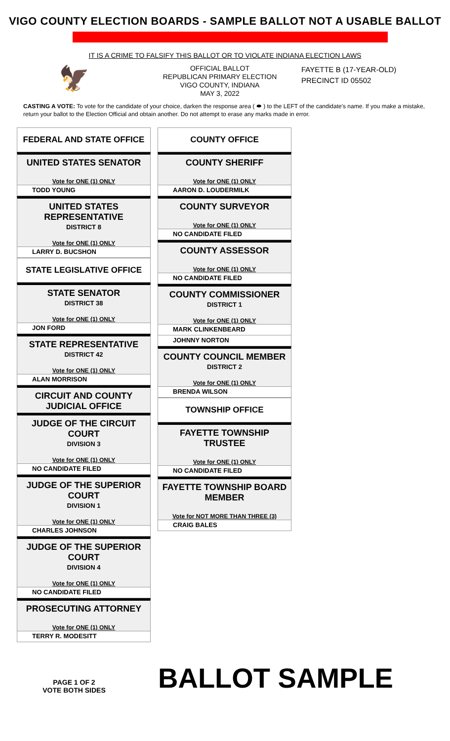VIGO COUNTY ELECTION BOARDS - SAMPLE BALLOT NOT A USABLE BALLOT
IT IS A CRIME TO FALSIFY THIS BALLOT OR TO VIOLATE INDIANA ELECTION LAWS
🦅
OFFICIAL BALLOT
REPUBLICAN PRIMARY ELECTION
VIGO COUNTY, INDIANA
MAY 3, 2022
FAYETTE B (17-YEAR-OLD)
PRECINCT ID 05502
CASTING A VOTE: To vote for the candidate of your choice, darken the response area ( ⬬ ) to the LEFT of the candidate's name. If you make a mistake, return your ballot to the Election Official and obtain another. Do not attempt to erase any marks made in error.
FEDERAL AND STATE OFFICE
UNITED STATES SENATOR
Vote for ONE (1) ONLY
TODD YOUNG
UNITED STATES REPRESENTATIVE
DISTRICT 8
Vote for ONE (1) ONLY
LARRY D. BUCSHON
STATE LEGISLATIVE OFFICE
STATE SENATOR
DISTRICT 38
Vote for ONE (1) ONLY
JON FORD
STATE REPRESENTATIVE
DISTRICT 42
Vote for ONE (1) ONLY
ALAN MORRISON
CIRCUIT AND COUNTY JUDICIAL OFFICE
JUDGE OF THE CIRCUIT COURT
DIVISION 3
Vote for ONE (1) ONLY
NO CANDIDATE FILED
JUDGE OF THE SUPERIOR COURT
DIVISION 1
Vote for ONE (1) ONLY
CHARLES JOHNSON
JUDGE OF THE SUPERIOR COURT
DIVISION 4
Vote for ONE (1) ONLY
NO CANDIDATE FILED
PROSECUTING ATTORNEY
Vote for ONE (1) ONLY
TERRY R. MODESITT
COUNTY OFFICE
COUNTY SHERIFF
Vote for ONE (1) ONLY
AARON D. LOUDERMILK
COUNTY SURVEYOR
Vote for ONE (1) ONLY
NO CANDIDATE FILED
COUNTY ASSESSOR
Vote for ONE (1) ONLY
NO CANDIDATE FILED
COUNTY COMMISSIONER
DISTRICT 1
Vote for ONE (1) ONLY
MARK CLINKENBEARD
JOHNNY NORTON
COUNTY COUNCIL MEMBER
DISTRICT 2
Vote for ONE (1) ONLY
BRENDA WILSON
TOWNSHIP OFFICE
FAYETTE TOWNSHIP TRUSTEE
Vote for ONE (1) ONLY
NO CANDIDATE FILED
FAYETTE TOWNSHIP BOARD MEMBER
Vote for NOT MORE THAN THREE (3)
CRAIG BALES
PAGE 1 OF 2
VOTE BOTH SIDES
BALLOT SAMPLE